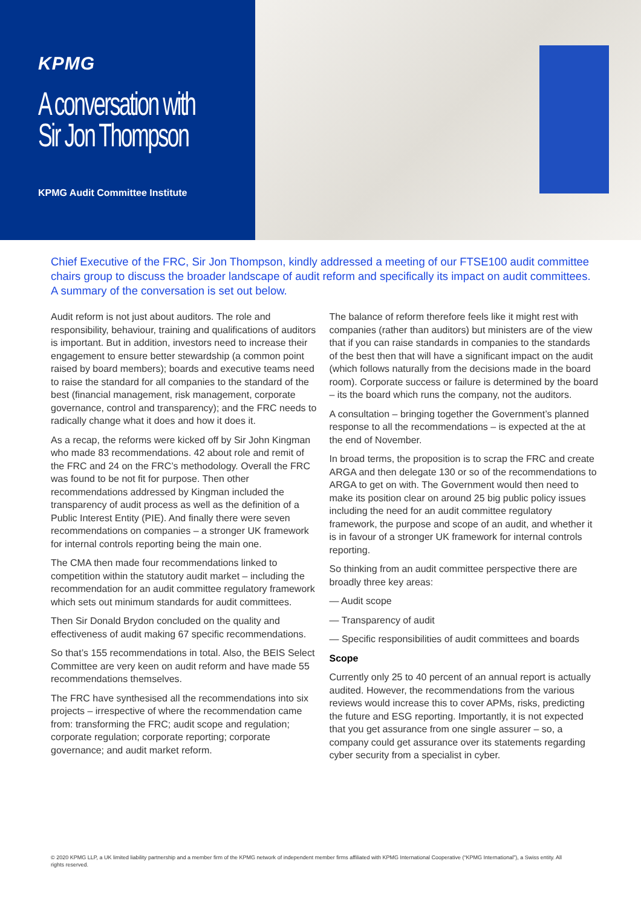KPMG
A conversation with Sir Jon Thompson
KPMG Audit Committee Institute
Chief Executive of the FRC, Sir Jon Thompson, kindly addressed a meeting of our FTSE100 audit committee chairs group to discuss the broader landscape of audit reform and specifically its impact on audit committees. A summary of the conversation is set out below.
Audit reform is not just about auditors. The role and responsibility, behaviour, training and qualifications of auditors is important. But in addition, investors need to increase their engagement to ensure better stewardship (a common point raised by board members); boards and executive teams need to raise the standard for all companies to the standard of the best (financial management, risk management, corporate governance, control and transparency); and the FRC needs to radically change what it does and how it does it.
As a recap, the reforms were kicked off by Sir John Kingman who made 83 recommendations. 42 about role and remit of the FRC and 24 on the FRC’s methodology. Overall the FRC was found to be not fit for purpose. Then other recommendations addressed by Kingman included the transparency of audit process as well as the definition of a Public Interest Entity (PIE). And finally there were seven recommendations on companies – a stronger UK framework for internal controls reporting being the main one.
The CMA then made four recommendations linked to competition within the statutory audit market – including the recommendation for an audit committee regulatory framework which sets out minimum standards for audit committees.
Then Sir Donald Brydon concluded on the quality and effectiveness of audit making 67 specific recommendations.
So that’s 155 recommendations in total. Also, the BEIS Select Committee are very keen on audit reform and have made 55 recommendations themselves.
The FRC have synthesised all the recommendations into six projects – irrespective of where the recommendation came from: transforming the FRC; audit scope and regulation; corporate regulation; corporate reporting; corporate governance; and audit market reform.
The balance of reform therefore feels like it might rest with companies (rather than auditors) but ministers are of the view that if you can raise standards in companies to the standards of the best then that will have a significant impact on the audit (which follows naturally from the decisions made in the board room). Corporate success or failure is determined by the board – its the board which runs the company, not the auditors.
A consultation – bringing together the Government’s planned response to all the recommendations – is expected at the at the end of November.
In broad terms, the proposition is to scrap the FRC and create ARGA and then delegate 130 or so of the recommendations to ARGA to get on with. The Government would then need to make its position clear on around 25 big public policy issues including the need for an audit committee regulatory framework, the purpose and scope of an audit, and whether it is in favour of a stronger UK framework for internal controls reporting.
So thinking from an audit committee perspective there are broadly three key areas:
— Audit scope
— Transparency of audit
— Specific responsibilities of audit committees and boards
Scope
Currently only 25 to 40 percent of an annual report is actually audited. However, the recommendations from the various reviews would increase this to cover APMs, risks, predicting the future and ESG reporting. Importantly, it is not expected that you get assurance from one single assurer – so, a company could get assurance over its statements regarding cyber security from a specialist in cyber.
© 2020 KPMG LLP, a UK limited liability partnership and a member firm of the KPMG network of independent member firms affiliated with KPMG International Cooperative (“KPMG International”), a Swiss entity. All rights reserved.